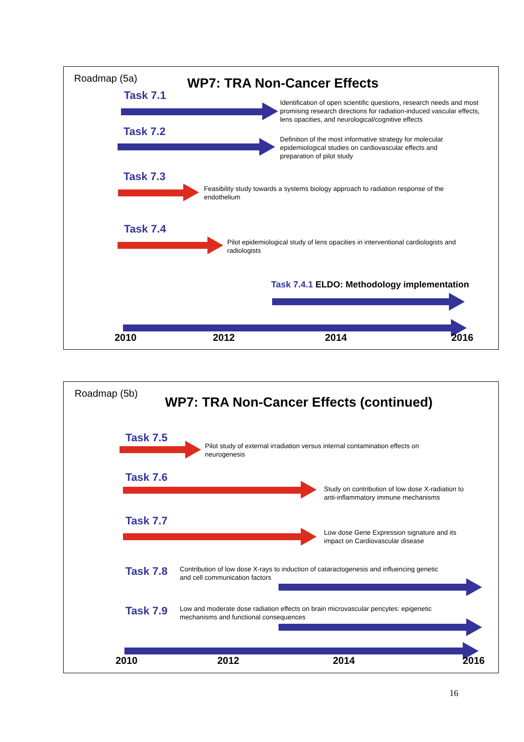Roadmap (5a) WP7: TRA Non-Cancer Effects
Task 7.1
Identification of open scientific questions, research needs and most promising research directions for radiation-induced vascular effects, lens opacities, and neurological/cognitive effects
Task 7.2
Definition of the most informative strategy for molecular epidemiological studies on cardiovascular effects and preparation of pilot study
Task 7.3
Feasibility study towards a systems biology approach to radiation response of the endothelium
Task 7.4
Pilot epidemiological study of lens opacities in interventional cardiologists and radiologists
Task 7.4.1 ELDO: Methodology implementation
2010 2012 2014 2016
Roadmap (5b)
WP7: TRA Non-Cancer Effects (continued)
Task 7.5
Pilot study of external irradiation versus internal contamination effects on neurogenesis
Task 7.6
Study on contribution of low dose X-radiation to anti-inflammatory immune mechanisms
Task 7.7
Low dose Gene Expression signature and its impact on Cardiovascular disease
Task 7.8
Contribution of low dose X-rays to induction of cataractogenesis and influencing genetic and cell communication factors
Task 7.9
Low and moderate dose radiation effects on brain microvascular pericytes: epigenetic mechanisms and functional consequences
2010 2012 2014 2016
16